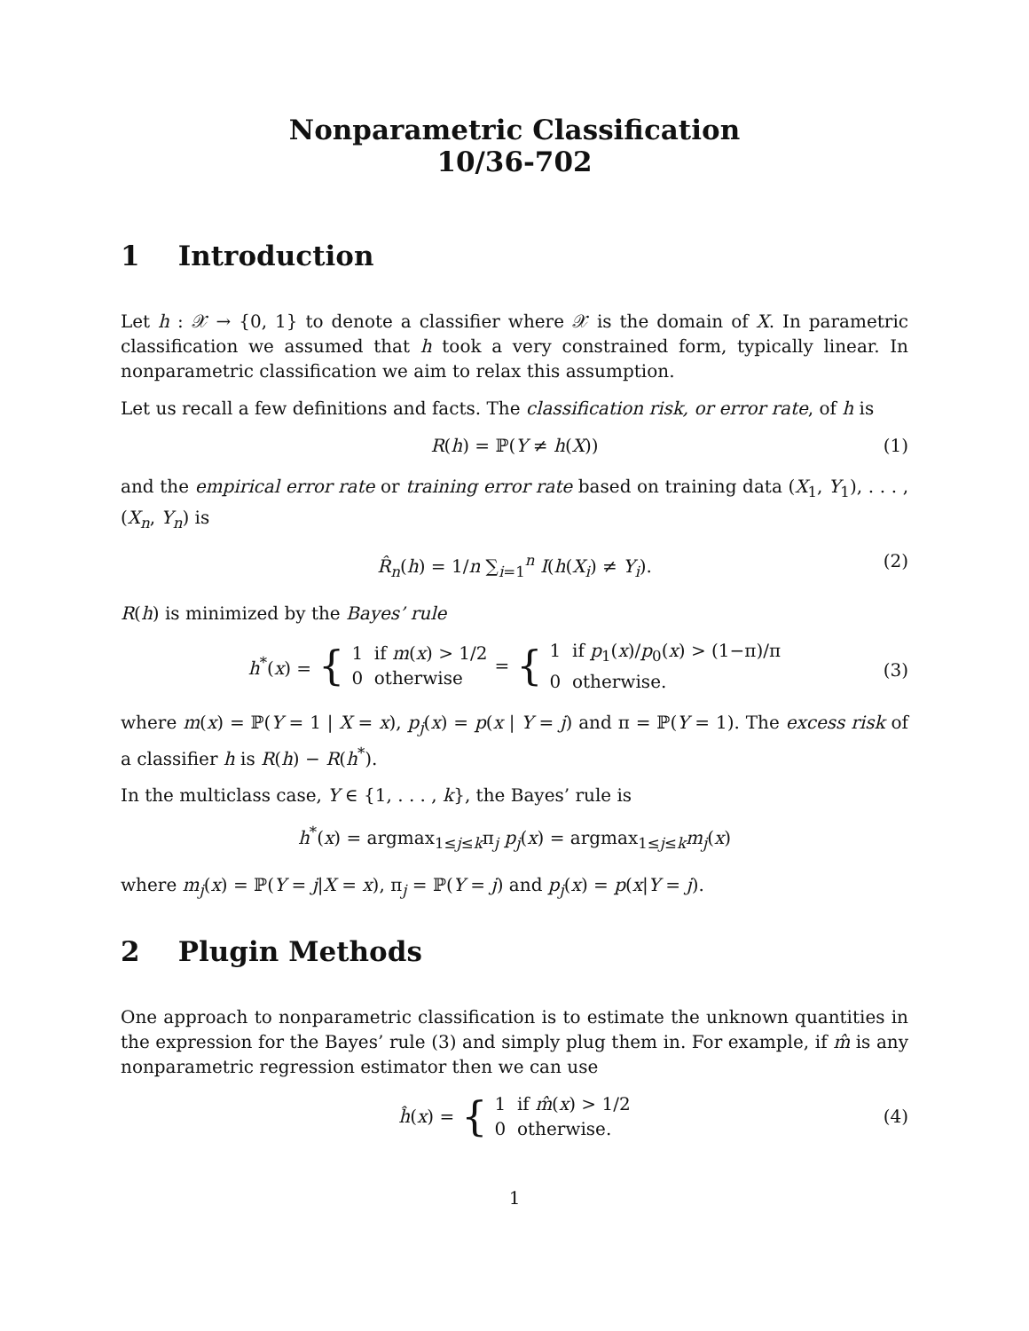Nonparametric Classification
10/36-702
1 Introduction
Let h : 𝒳 → {0, 1} to denote a classifier where 𝒳 is the domain of X. In parametric classification we assumed that h took a very constrained form, typically linear. In nonparametric classification we aim to relax this assumption.
Let us recall a few definitions and facts. The classification risk, or error rate, of h is
R(h) = ℙ(Y ≠ h(X)) (1)
and the empirical error rate or training error rate based on training data (X<sub>1</sub>, Y<sub>1</sub>), . . . , (X<sub>n</sub>, Y<sub>n</sub>) is
R̂<sub>n</sub>(h) = 1/n ∑<sub>i=1</sub><sup>n</sup> I(h(X<sub>i</sub>) ≠ Y<sub>i</sub>). (2)
R(h) is minimized by the Bayes’ rule
h<sup>*</sup>(x) = { 1 if m(x) > 1/2
0 otherwise = { 1 if p<sub>1</sub>(x)/p<sub>0</sub>(x) > (1−π)/π
0 otherwise.
(3)
where m(x) = ℙ(Y = 1 | X = x), p<sub>j</sub>(x) = p(x | Y = j) and π = ℙ(Y = 1). The excess risk of a classifier h is R(h) − R(h<sup>*</sup>).
In the multiclass case, Y ∈ {1, . . . , k}, the Bayes’ rule is
h<sup>*</sup>(x) = argmax<sub>1≤j≤k</sub>π<sub>j</sub> p<sub>j</sub>(x) = argmax<sub>1≤j≤k</sub>m<sub>j</sub>(x)
where m<sub>j</sub>(x) = ℙ(Y = j|X = x), π<sub>j</sub> = ℙ(Y = j) and p<sub>j</sub>(x) = p(x|Y = j).
2 Plugin Methods
One approach to nonparametric classification is to estimate the unknown quantities in the expression for the Bayes’ rule (3) and simply plug them in. For example, if m̂ is any nonparametric regression estimator then we can use
ĥ(x) = { 1 if m̂(x) > 1/2
0 otherwise.
(4)
1